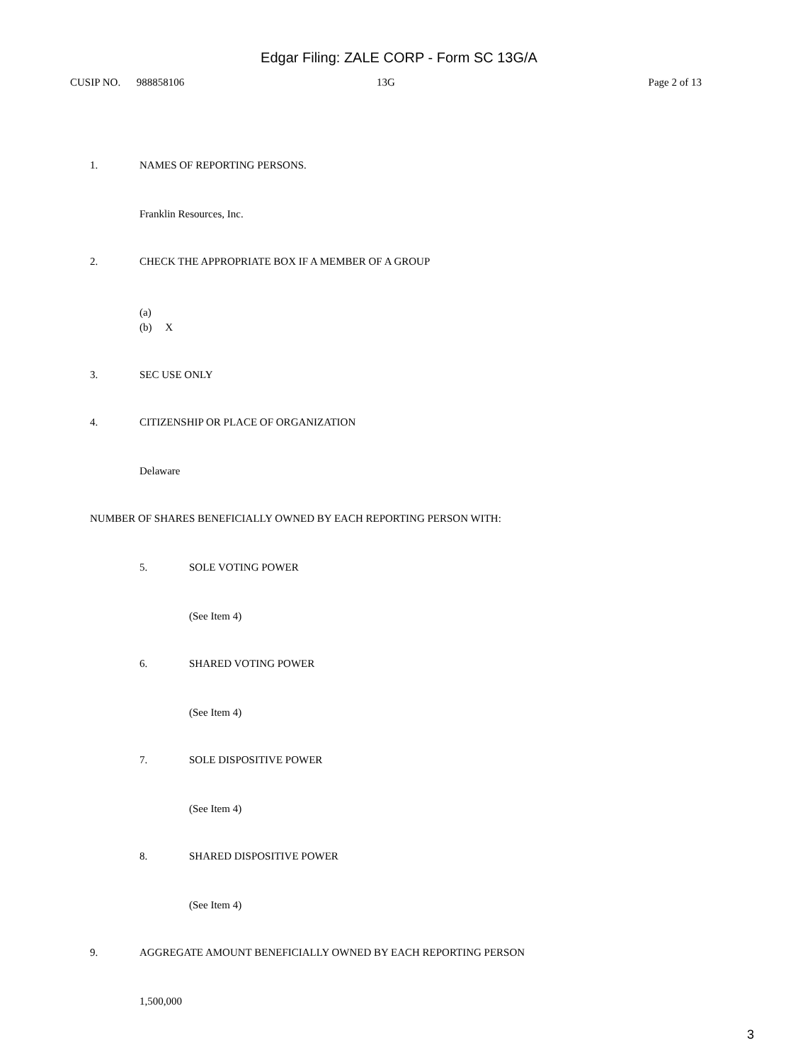Edgar Filing: ZALE CORP - Form SC 13G/A
CUSIP NO. 988858106 13G Page 2 of 13
1. NAMES OF REPORTING PERSONS.
Franklin Resources, Inc.
2. CHECK THE APPROPRIATE BOX IF A MEMBER OF A GROUP
(a)
(b) X
3. SEC USE ONLY
4. CITIZENSHIP OR PLACE OF ORGANIZATION
Delaware
NUMBER OF SHARES BENEFICIALLY OWNED BY EACH REPORTING PERSON WITH:
5. SOLE VOTING POWER
(See Item 4)
6. SHARED VOTING POWER
(See Item 4)
7. SOLE DISPOSITIVE POWER
(See Item 4)
8. SHARED DISPOSITIVE POWER
(See Item 4)
9. AGGREGATE AMOUNT BENEFICIALLY OWNED BY EACH REPORTING PERSON
1,500,000
3